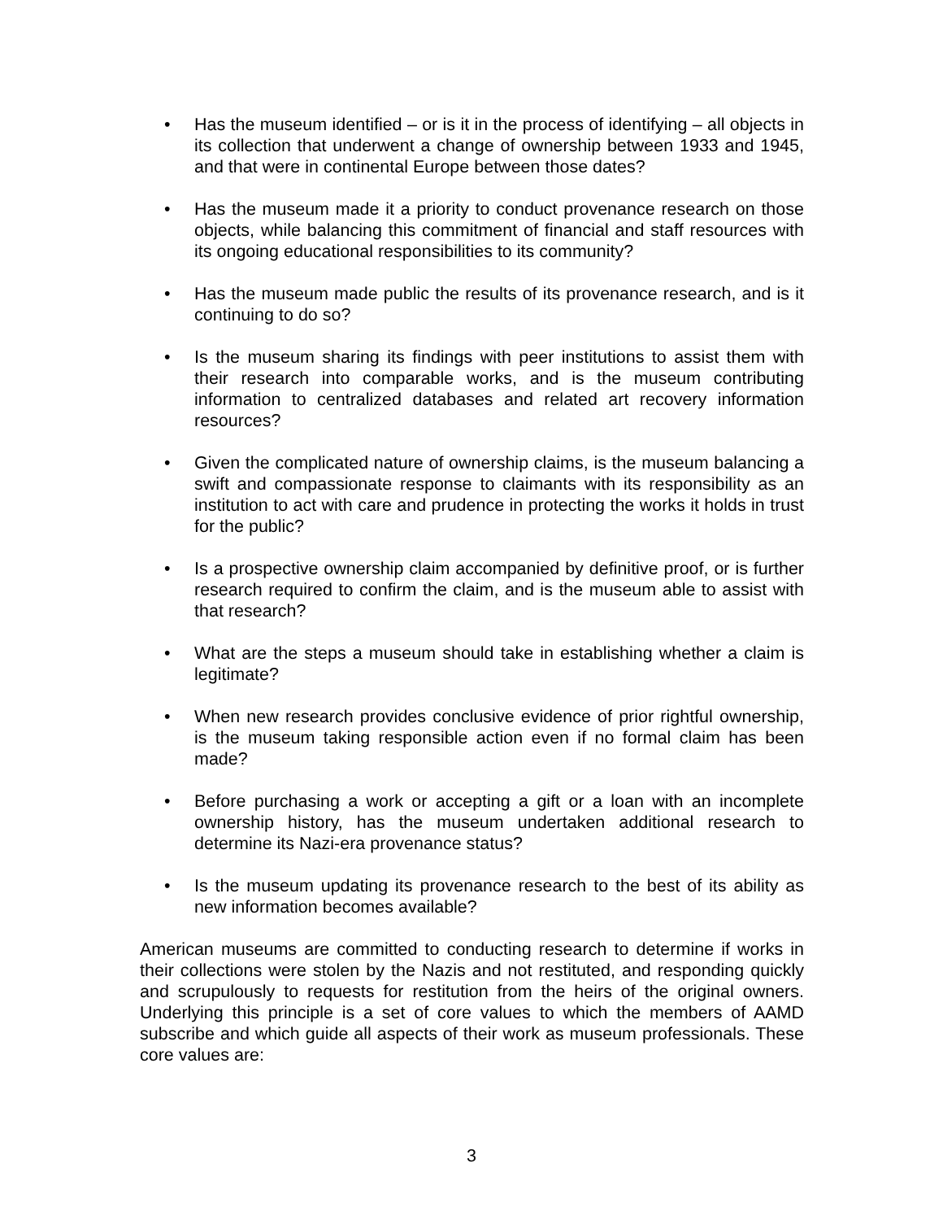• Has the museum identified – or is it in the process of identifying – all objects in its collection that underwent a change of ownership between 1933 and 1945, and that were in continental Europe between those dates?
• Has the museum made it a priority to conduct provenance research on those objects, while balancing this commitment of financial and staff resources with its ongoing educational responsibilities to its community?
• Has the museum made public the results of its provenance research, and is it continuing to do so?
• Is the museum sharing its findings with peer institutions to assist them with their research into comparable works, and is the museum contributing information to centralized databases and related art recovery information resources?
• Given the complicated nature of ownership claims, is the museum balancing a swift and compassionate response to claimants with its responsibility as an institution to act with care and prudence in protecting the works it holds in trust for the public?
• Is a prospective ownership claim accompanied by definitive proof, or is further research required to confirm the claim, and is the museum able to assist with that research?
• What are the steps a museum should take in establishing whether a claim is legitimate?
• When new research provides conclusive evidence of prior rightful ownership, is the museum taking responsible action even if no formal claim has been made?
• Before purchasing a work or accepting a gift or a loan with an incomplete ownership history, has the museum undertaken additional research to determine its Nazi-era provenance status?
• Is the museum updating its provenance research to the best of its ability as new information becomes available?
American museums are committed to conducting research to determine if works in their collections were stolen by the Nazis and not restituted, and responding quickly and scrupulously to requests for restitution from the heirs of the original owners. Underlying this principle is a set of core values to which the members of AAMD subscribe and which guide all aspects of their work as museum professionals. These core values are:
3